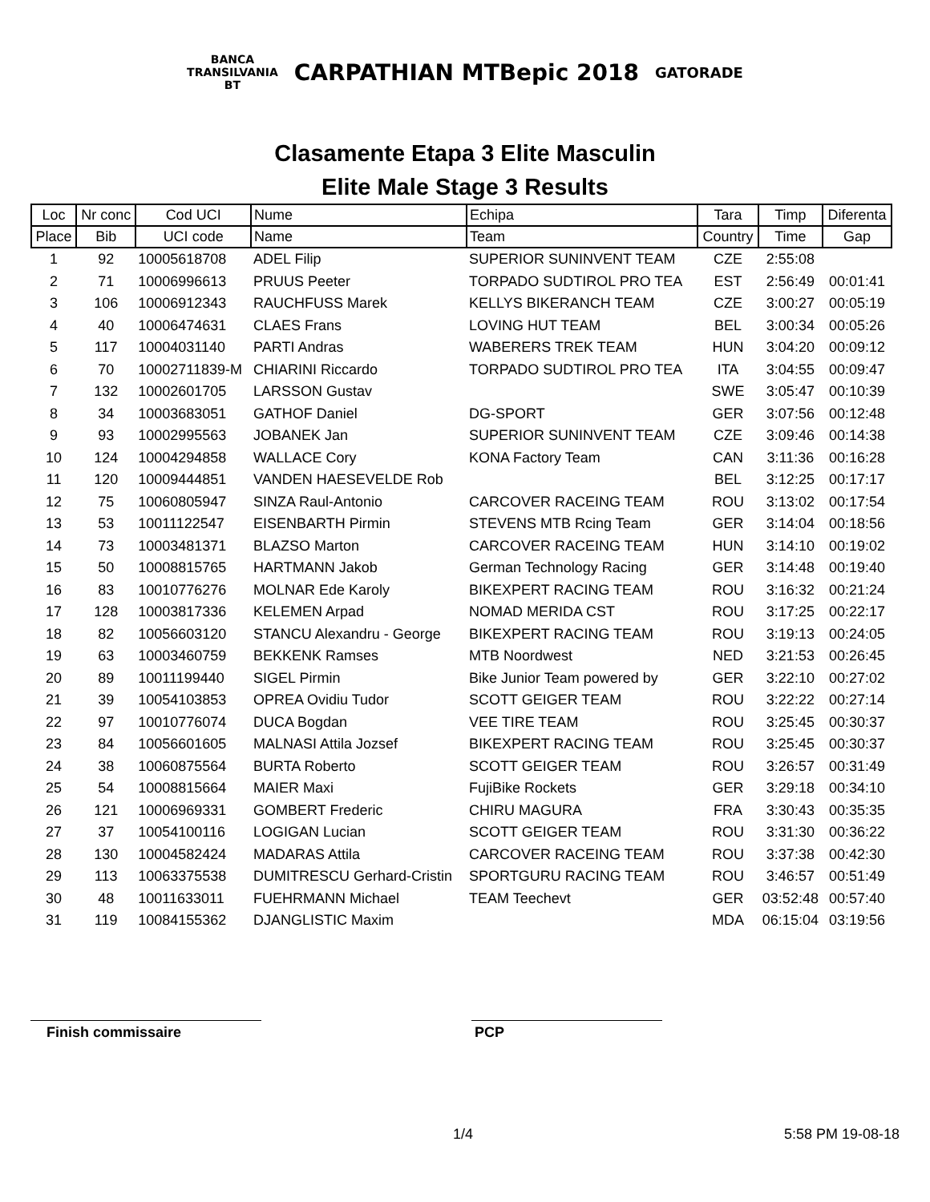BANCA
TRANSILVANIA
BT CARPATHIAN MTBepic 2018 GATORADE
Clasamente Etapa 3 Elite Masculin
Elite Male Stage 3 Results
| Loc | Nr conc | Cod UCI | Nume | Echipa | Tara | Timp | Diferenta |
| --- | --- | --- | --- | --- | --- | --- | --- |
| Place | Bib | UCI code | Name | Team | Country | Time | Gap |
| 1 | 92 | 10005618708 | ADEL Filip | SUPERIOR SUNINVENT TEAM | CZE | 2:55:08 | |
| 2 | 71 | 10006996613 | PRUUS Peeter | TORPADO SUDTIROL PRO TEA | EST | 2:56:49 | 00:01:41 |
| 3 | 106 | 10006912343 | RAUCHFUSS Marek | KELLYS BIKERANCH TEAM | CZE | 3:00:27 | 00:05:19 |
| 4 | 40 | 10006474631 | CLAES Frans | LOVING HUT TEAM | BEL | 3:00:34 | 00:05:26 |
| 5 | 117 | 10004031140 | PARTI Andras | WABERERS TREK TEAM | HUN | 3:04:20 | 00:09:12 |
| 6 | 70 | 10002711839-M | CHIARINI Riccardo | TORPADO SUDTIROL PRO TEA | ITA | 3:04:55 | 00:09:47 |
| 7 | 132 | 10002601705 | LARSSON Gustav | | SWE | 3:05:47 | 00:10:39 |
| 8 | 34 | 10003683051 | GATHOF Daniel | DG-SPORT | GER | 3:07:56 | 00:12:48 |
| 9 | 93 | 10002995563 | JOBANEK Jan | SUPERIOR SUNINVENT TEAM | CZE | 3:09:46 | 00:14:38 |
| 10 | 124 | 10004294858 | WALLACE Cory | KONA Factory Team | CAN | 3:11:36 | 00:16:28 |
| 11 | 120 | 10009444851 | VANDEN HAESEVELDE Rob | | BEL | 3:12:25 | 00:17:17 |
| 12 | 75 | 10060805947 | SINZA Raul-Antonio | CARCOVER RACEING TEAM | ROU | 3:13:02 | 00:17:54 |
| 13 | 53 | 10011122547 | EISENBARTH Pirmin | STEVENS MTB Rcing Team | GER | 3:14:04 | 00:18:56 |
| 14 | 73 | 10003481371 | BLAZSO Marton | CARCOVER RACEING TEAM | HUN | 3:14:10 | 00:19:02 |
| 15 | 50 | 10008815765 | HARTMANN Jakob | German Technology Racing | GER | 3:14:48 | 00:19:40 |
| 16 | 83 | 10010776276 | MOLNAR Ede Karoly | BIKEXPERT RACING TEAM | ROU | 3:16:32 | 00:21:24 |
| 17 | 128 | 10003817336 | KELEMEN Arpad | NOMAD MERIDA CST | ROU | 3:17:25 | 00:22:17 |
| 18 | 82 | 10056603120 | STANCU Alexandru - George | BIKEXPERT RACING TEAM | ROU | 3:19:13 | 00:24:05 |
| 19 | 63 | 10003460759 | BEKKENK Ramses | MTB Noordwest | NED | 3:21:53 | 00:26:45 |
| 20 | 89 | 10011199440 | SIGEL Pirmin | Bike Junior Team powered by | GER | 3:22:10 | 00:27:02 |
| 21 | 39 | 10054103853 | OPREA Ovidiu Tudor | SCOTT GEIGER TEAM | ROU | 3:22:22 | 00:27:14 |
| 22 | 97 | 10010776074 | DUCA Bogdan | VEE TIRE TEAM | ROU | 3:25:45 | 00:30:37 |
| 23 | 84 | 10056601605 | MALNASI Attila Jozsef | BIKEXPERT RACING TEAM | ROU | 3:25:45 | 00:30:37 |
| 24 | 38 | 10060875564 | BURTA Roberto | SCOTT GEIGER TEAM | ROU | 3:26:57 | 00:31:49 |
| 25 | 54 | 10008815664 | MAIER Maxi | FujiBike Rockets | GER | 3:29:18 | 00:34:10 |
| 26 | 121 | 10006969331 | GOMBERT Frederic | CHIRU MAGURA | FRA | 3:30:43 | 00:35:35 |
| 27 | 37 | 10054100116 | LOGIGAN Lucian | SCOTT GEIGER TEAM | ROU | 3:31:30 | 00:36:22 |
| 28 | 130 | 10004582424 | MADARAS Attila | CARCOVER RACEING TEAM | ROU | 3:37:38 | 00:42:30 |
| 29 | 113 | 10063375538 | DUMITRESCU Gerhard-Cristin | SPORTGURU RACING TEAM | ROU | 3:46:57 | 00:51:49 |
| 30 | 48 | 10011633011 | FUEHRMANN Michael | TEAM Teechevt | GER | 03:52:48 | 00:57:40 |
| 31 | 119 | 10084155362 | DJANGLISTIC Maxim | | MDA | 06:15:04 | 03:19:56 |
Finish commissaire PCP
1/4 5:58 PM 19-08-18